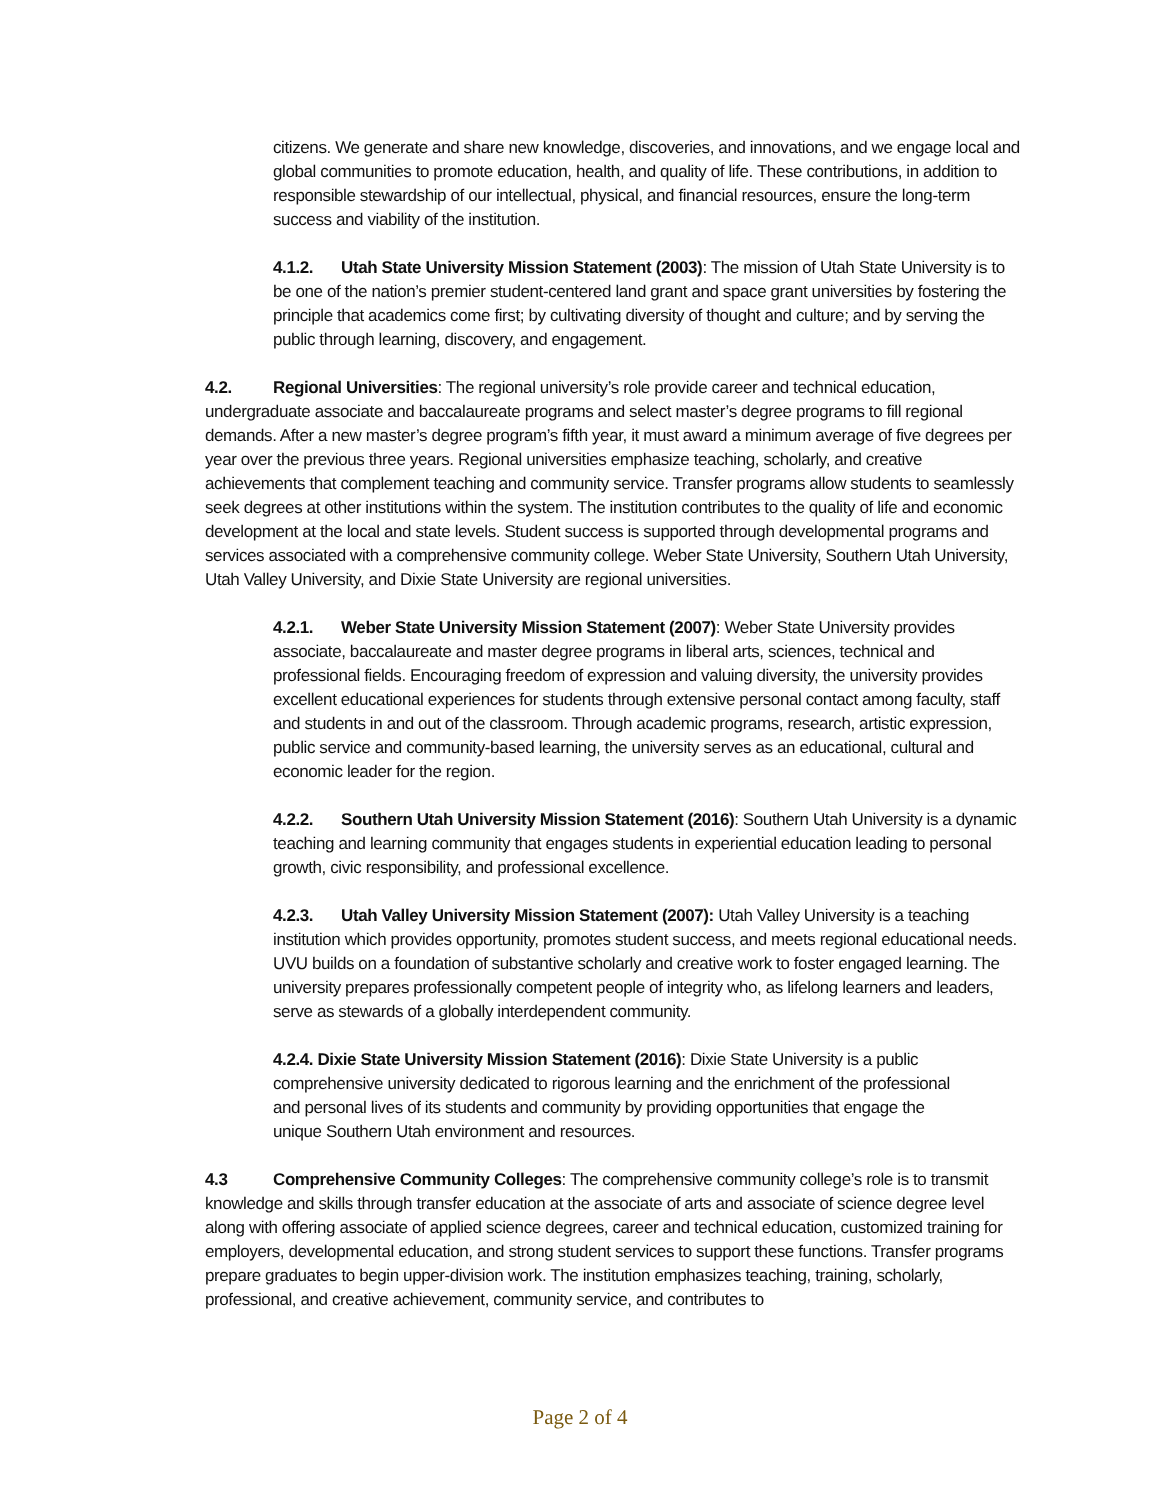citizens. We generate and share new knowledge, discoveries, and innovations, and we engage local and global communities to promote education, health, and quality of life. These contributions, in addition to responsible stewardship of our intellectual, physical, and financial resources, ensure the long-term success and viability of the institution.
4.1.2. Utah State University Mission Statement (2003): The mission of Utah State University is to be one of the nation’s premier student-centered land grant and space grant universities by fostering the principle that academics come first; by cultivating diversity of thought and culture; and by serving the public through learning, discovery, and engagement.
4.2. Regional Universities: The regional university’s role provide career and technical education, undergraduate associate and baccalaureate programs and select master’s degree programs to fill regional demands. After a new master’s degree program’s fifth year, it must award a minimum average of five degrees per year over the previous three years. Regional universities emphasize teaching, scholarly, and creative achievements that complement teaching and community service. Transfer programs allow students to seamlessly seek degrees at other institutions within the system. The institution contributes to the quality of life and economic development at the local and state levels. Student success is supported through developmental programs and services associated with a comprehensive community college. Weber State University, Southern Utah University, Utah Valley University, and Dixie State University are regional universities.
4.2.1. Weber State University Mission Statement (2007): Weber State University provides associate, baccalaureate and master degree programs in liberal arts, sciences, technical and professional fields. Encouraging freedom of expression and valuing diversity, the university provides excellent educational experiences for students through extensive personal contact among faculty, staff and students in and out of the classroom. Through academic programs, research, artistic expression, public service and community-based learning, the university serves as an educational, cultural and economic leader for the region.
4.2.2. Southern Utah University Mission Statement (2016): Southern Utah University is a dynamic teaching and learning community that engages students in experiential education leading to personal growth, civic responsibility, and professional excellence.
4.2.3. Utah Valley University Mission Statement (2007): Utah Valley University is a teaching institution which provides opportunity, promotes student success, and meets regional educational needs. UVU builds on a foundation of substantive scholarly and creative work to foster engaged learning. The university prepares professionally competent people of integrity who, as lifelong learners and leaders, serve as stewards of a globally interdependent community.
4.2.4. Dixie State University Mission Statement (2016): Dixie State University is a public comprehensive university dedicated to rigorous learning and the enrichment of the professional and personal lives of its students and community by providing opportunities that engage the unique Southern Utah environment and resources.
4.3 Comprehensive Community Colleges: The comprehensive community college’s role is to transmit knowledge and skills through transfer education at the associate of arts and associate of science degree level along with offering associate of applied science degrees, career and technical education, customized training for employers, developmental education, and strong student services to support these functions. Transfer programs prepare graduates to begin upper-division work. The institution emphasizes teaching, training, scholarly, professional, and creative achievement, community service, and contributes to
Page 2 of 4